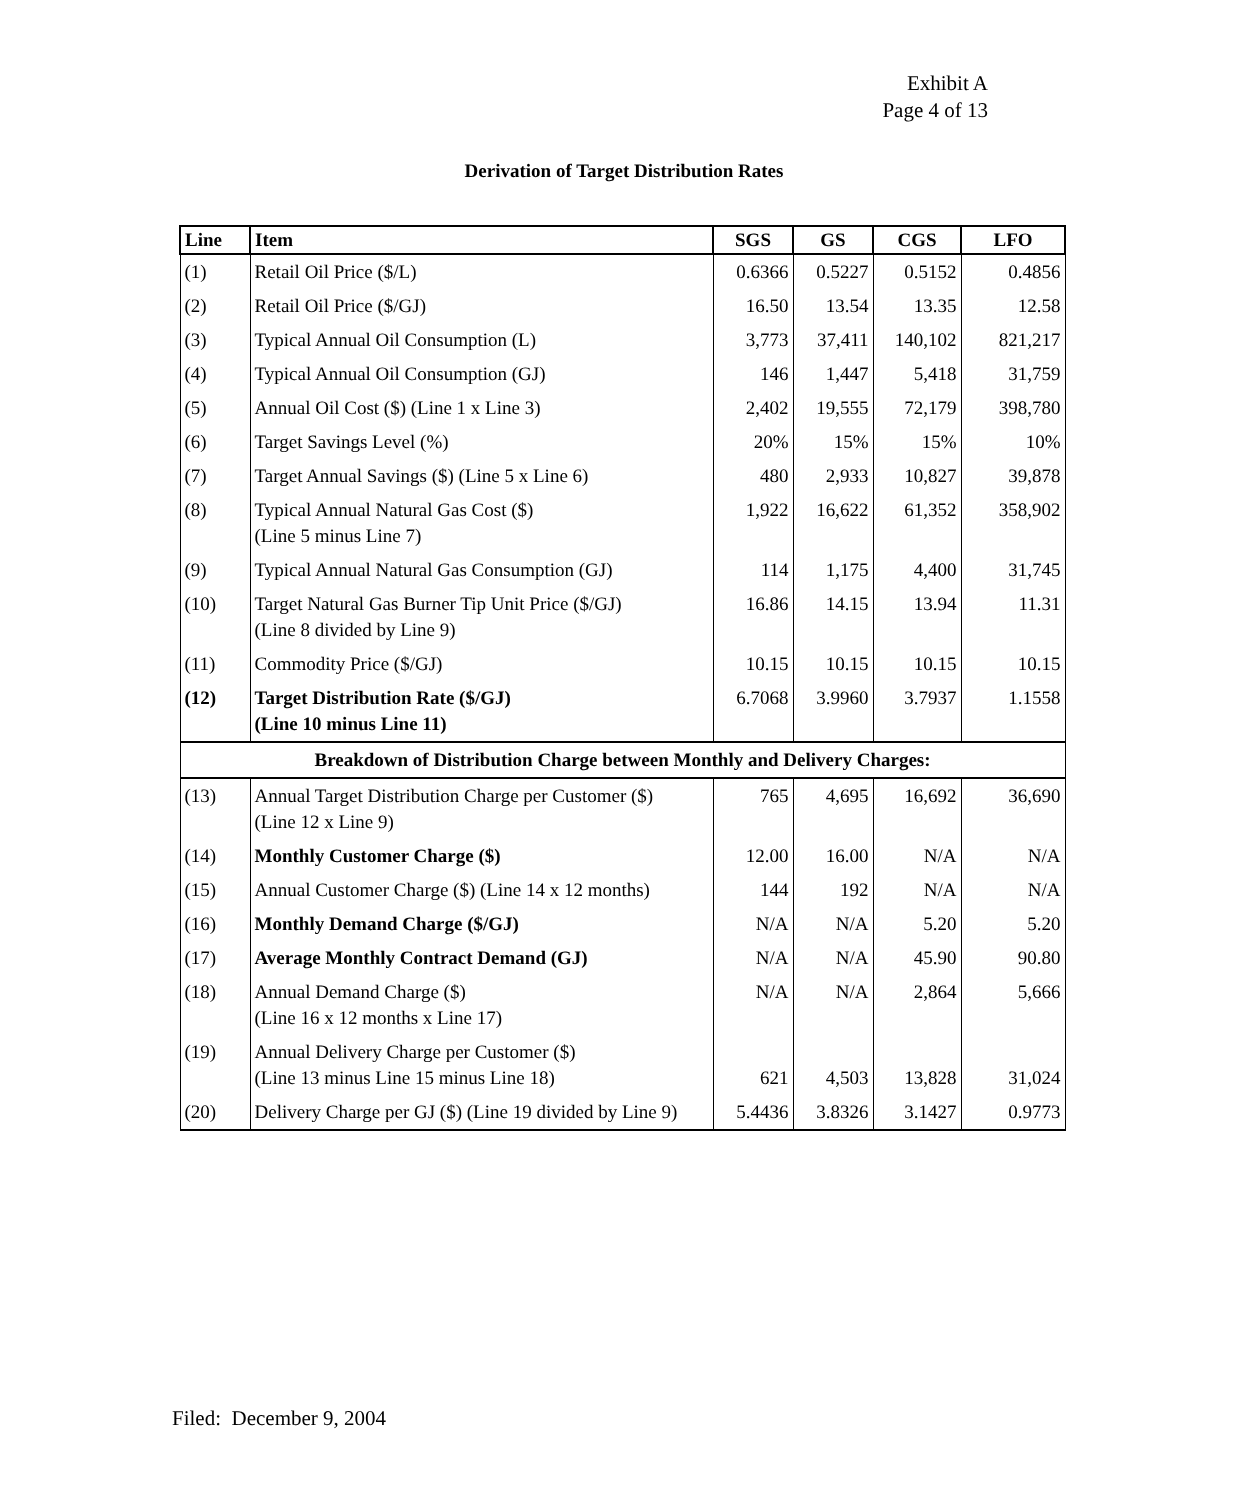Exhibit A
Page 4 of 13
Derivation of Target Distribution Rates
| Line | Item | SGS | GS | CGS | LFO |
| --- | --- | --- | --- | --- | --- |
| (1) | Retail Oil Price ($/L) | 0.6366 | 0.5227 | 0.5152 | 0.4856 |
| (2) | Retail Oil Price ($/GJ) | 16.50 | 13.54 | 13.35 | 12.58 |
| (3) | Typical Annual Oil Consumption (L) | 3,773 | 37,411 | 140,102 | 821,217 |
| (4) | Typical Annual Oil Consumption (GJ) | 146 | 1,447 | 5,418 | 31,759 |
| (5) | Annual Oil Cost ($) (Line 1 x Line 3) | 2,402 | 19,555 | 72,179 | 398,780 |
| (6) | Target Savings Level (%) | 20% | 15% | 15% | 10% |
| (7) | Target Annual Savings ($) (Line 5 x Line 6) | 480 | 2,933 | 10,827 | 39,878 |
| (8) | Typical Annual Natural Gas Cost ($) (Line 5 minus Line 7) | 1,922 | 16,622 | 61,352 | 358,902 |
| (9) | Typical Annual Natural Gas Consumption (GJ) | 114 | 1,175 | 4,400 | 31,745 |
| (10) | Target Natural Gas Burner Tip Unit Price ($/GJ) (Line 8 divided by Line 9) | 16.86 | 14.15 | 13.94 | 11.31 |
| (11) | Commodity Price ($/GJ) | 10.15 | 10.15 | 10.15 | 10.15 |
| (12) | Target Distribution Rate ($/GJ) (Line 10 minus Line 11) | 6.7068 | 3.9960 | 3.7937 | 1.1558 |
| Breakdown of Distribution Charge between Monthly and Delivery Charges: | | | | | |
| (13) | Annual Target Distribution Charge per Customer ($) (Line 12 x Line 9) | 765 | 4,695 | 16,692 | 36,690 |
| (14) | Monthly Customer Charge ($) | 12.00 | 16.00 | N/A | N/A |
| (15) | Annual Customer Charge ($) (Line 14 x 12 months) | 144 | 192 | N/A | N/A |
| (16) | Monthly Demand Charge ($/GJ) | N/A | N/A | 5.20 | 5.20 |
| (17) | Average Monthly Contract Demand (GJ) | N/A | N/A | 45.90 | 90.80 |
| (18) | Annual Demand Charge ($) (Line 16 x 12 months x Line 17) | N/A | N/A | 2,864 | 5,666 |
| (19) | Annual Delivery Charge per Customer ($) (Line 13 minus Line 15 minus Line 18) | 621 | 4,503 | 13,828 | 31,024 |
| (20) | Delivery Charge per GJ ($) (Line 19 divided by Line 9) | 5.4436 | 3.8326 | 3.1427 | 0.9773 |
Filed: December 9, 2004